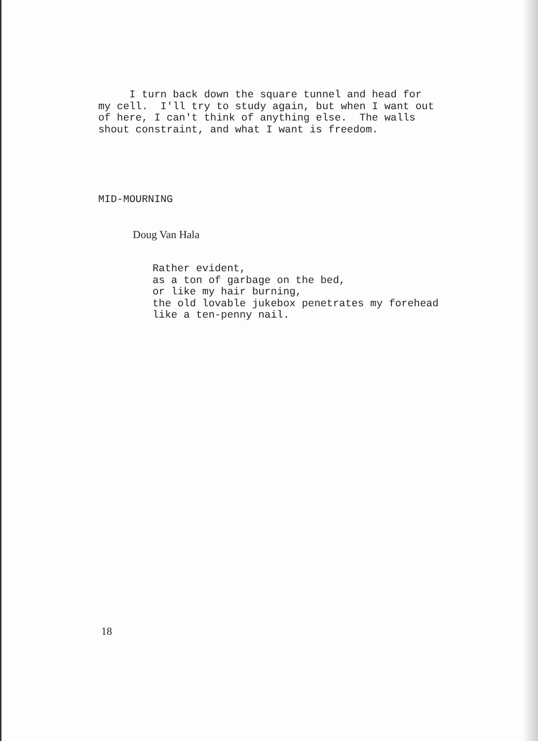I turn back down the square tunnel and head for my cell. I'll try to study again, but when I want out of here, I can't think of anything else. The walls shout constraint, and what I want is freedom.
MID-MOURNING
Doug Van Hala
Rather evident, as a ton of garbage on the bed, or like my hair burning, the old lovable jukebox penetrates my forehead like a ten-penny nail.
18